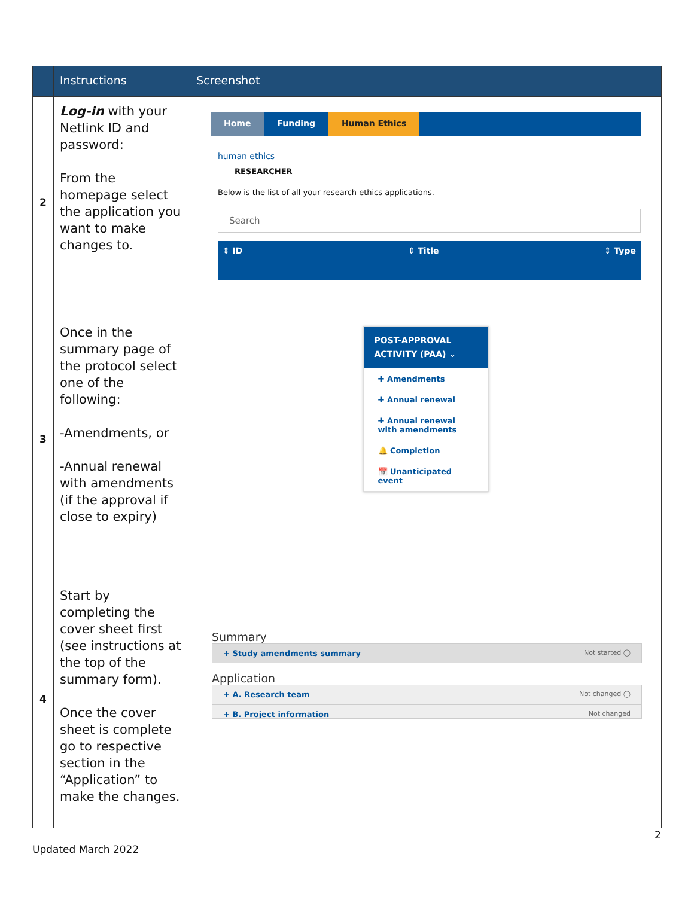| | Instructions | Screenshot |
| --- | --- | --- |
| 2 | Log-in with your Netlink ID and password: From the homepage select the application you want to make changes to. | Home Funding Human Ethics human ethics RESEARCHER Below is the list of all your research ethics applications. Search ⇕ ID ⇕ Title ⇕ Type |
| 3 | Once in the summary page of the protocol select one of the following: -Amendments, or -Annual renewal with amendments (if the approval if close to expiry) | POST-APPROVAL ACTIVITY (PAA) ⌄ ✚ Amendments ✚ Annual renewal ✚ Annual renewal with amendments 🔔 Completion 📅 Unanticipated event |
| 4 | Start by completing the cover sheet first (see instructions at the top of the summary form). Once the cover sheet is complete go to respective section in the “Application” to make the changes. | Summary + Study amendments summary Not started ◯ Application + A. Research team Not changed ◯ + B. Project information Not changed |
2
Updated March 2022